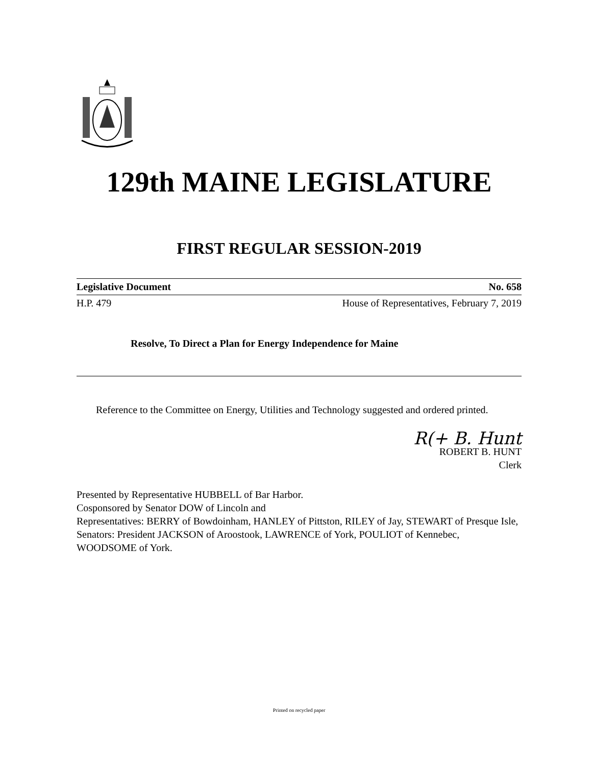129th MAINE LEGISLATURE
FIRST REGULAR SESSION-2019
Legislative Document No. 658
H.P. 479 House of Representatives, February 7, 2019
Resolve, To Direct a Plan for Energy Independence for Maine
Reference to the Committee on Energy, Utilities and Technology suggested and ordered printed.
R(+ B. Hunt
ROBERT B. HUNT
Clerk
Presented by Representative HUBBELL of Bar Harbor.
Cosponsored by Senator DOW of Lincoln and
Representatives: BERRY of Bowdoinham, HANLEY of Pittston, RILEY of Jay, STEWART of Presque Isle, Senators: President JACKSON of Aroostook, LAWRENCE of York, POULIOT of Kennebec, WOODSOME of York.
Printed on recycled paper